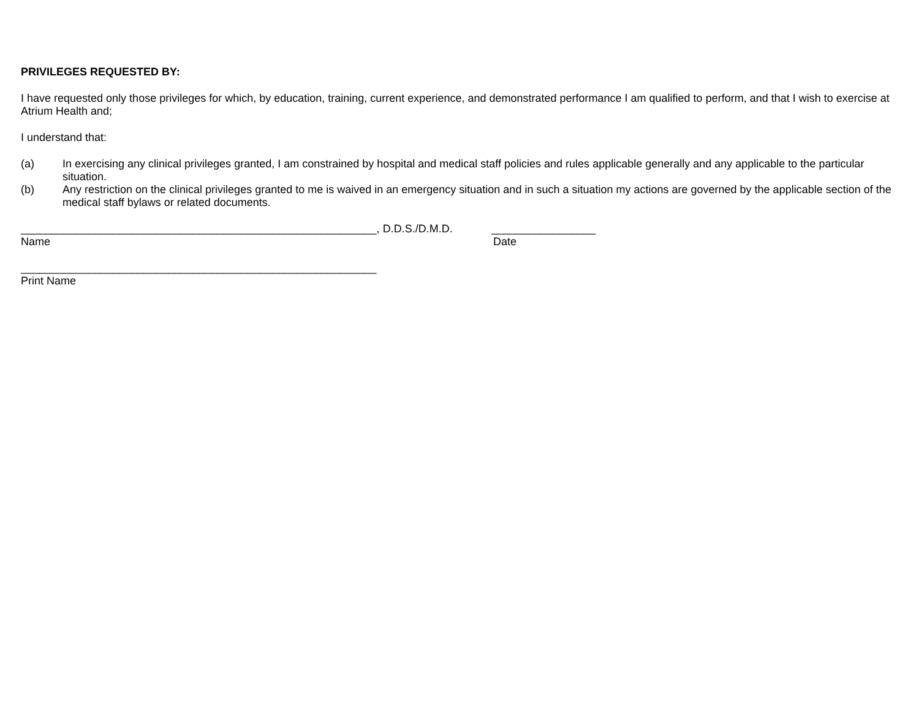PRIVILEGES REQUESTED BY:
I have requested only those privileges for which, by education, training, current experience, and demonstrated performance I am qualified to perform, and that I wish to exercise at Atrium Health and;
I understand that:
(a) In exercising any clinical privileges granted, I am constrained by hospital and medical staff policies and rules applicable generally and any applicable to the particular situation.
(b) Any restriction on the clinical privileges granted to me is waived in an emergency situation and in such a situation my actions are governed by the applicable section of the medical staff bylaws or related documents.
__________________________________________________________, D.D.S./D.M.D. _________________
Name Date
__________________________________________________________
Print Name